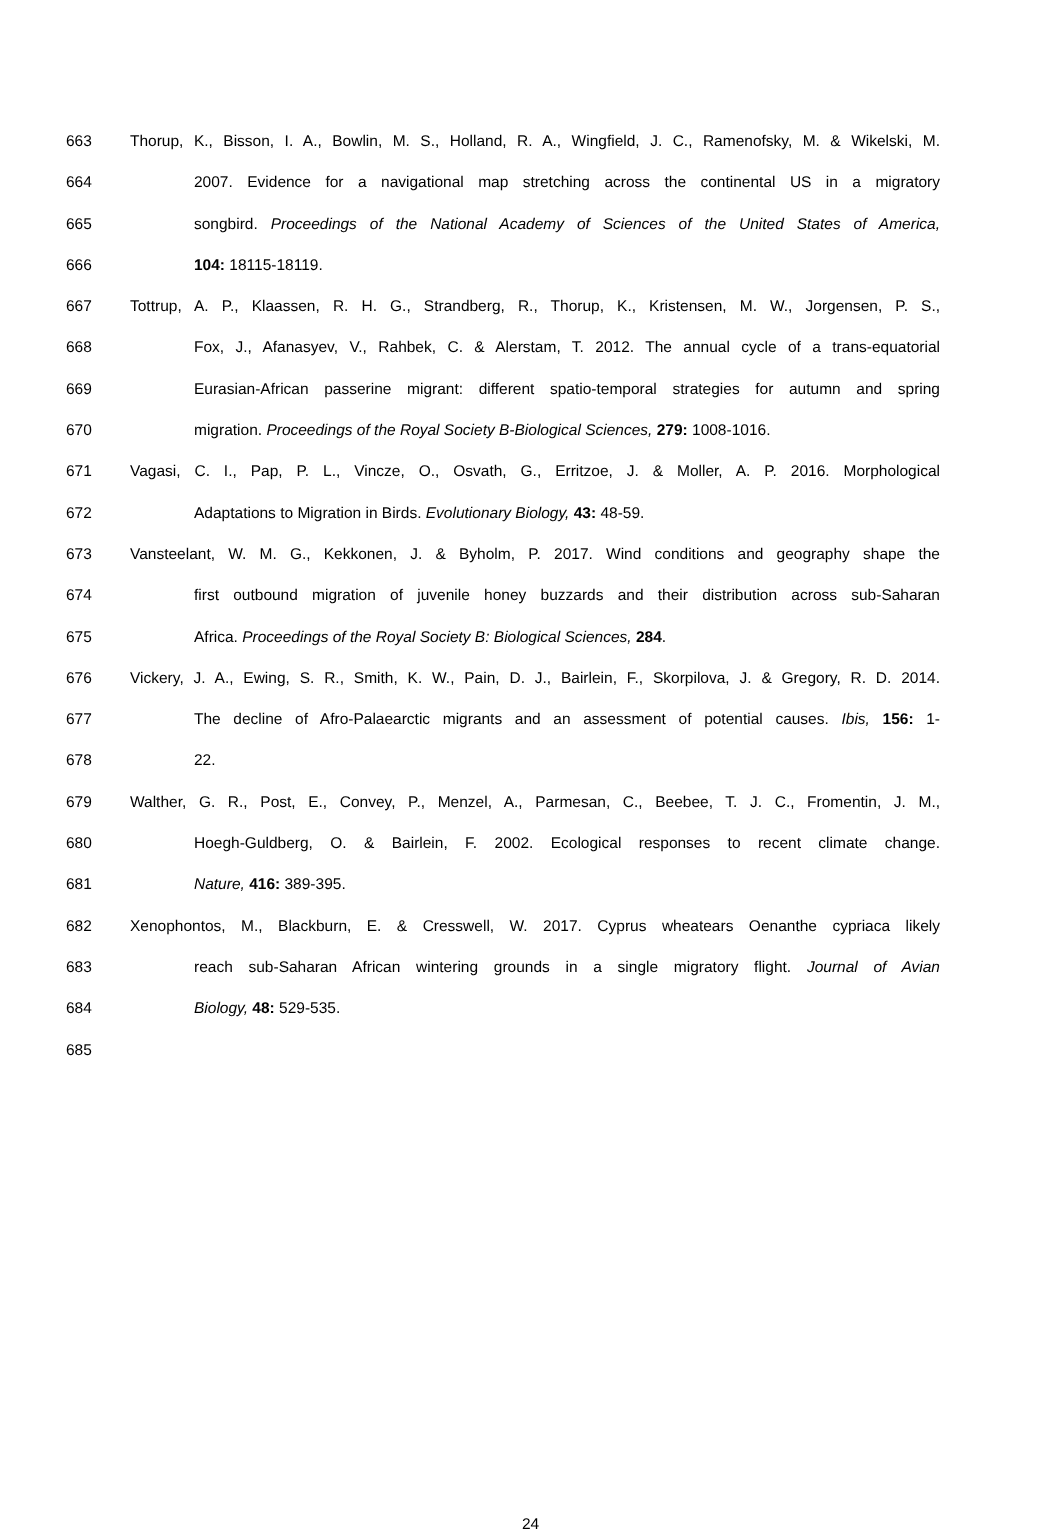663 Thorup, K., Bisson, I. A., Bowlin, M. S., Holland, R. A., Wingfield, J. C., Ramenofsky, M. & Wikelski, M.
664 2007. Evidence for a navigational map stretching across the continental US in a migratory
665 songbird. Proceedings of the National Academy of Sciences of the United States of America,
666 104: 18115-18119.
667 Tottrup, A. P., Klaassen, R. H. G., Strandberg, R., Thorup, K., Kristensen, M. W., Jorgensen, P. S.,
668 Fox, J., Afanasyev, V., Rahbek, C. & Alerstam, T. 2012. The annual cycle of a trans-equatorial
669 Eurasian-African passerine migrant: different spatio-temporal strategies for autumn and spring
670 migration. Proceedings of the Royal Society B-Biological Sciences, 279: 1008-1016.
671 Vagasi, C. I., Pap, P. L., Vincze, O., Osvath, G., Erritzoe, J. & Moller, A. P. 2016. Morphological
672 Adaptations to Migration in Birds. Evolutionary Biology, 43: 48-59.
673 Vansteelant, W. M. G., Kekkonen, J. & Byholm, P. 2017. Wind conditions and geography shape the
674 first outbound migration of juvenile honey buzzards and their distribution across sub-Saharan
675 Africa. Proceedings of the Royal Society B: Biological Sciences, 284.
676 Vickery, J. A., Ewing, S. R., Smith, K. W., Pain, D. J., Bairlein, F., Skorpilova, J. & Gregory, R. D. 2014.
677 The decline of Afro-Palaearctic migrants and an assessment of potential causes. Ibis, 156: 1-
678 22.
679 Walther, G. R., Post, E., Convey, P., Menzel, A., Parmesan, C., Beebee, T. J. C., Fromentin, J. M.,
680 Hoegh-Guldberg, O. & Bairlein, F. 2002. Ecological responses to recent climate change.
681 Nature, 416: 389-395.
682 Xenophontos, M., Blackburn, E. & Cresswell, W. 2017. Cyprus wheatears Oenanthe cypriaca likely
683 reach sub-Saharan African wintering grounds in a single migratory flight. Journal of Avian
684 Biology, 48: 529-535.
685
24